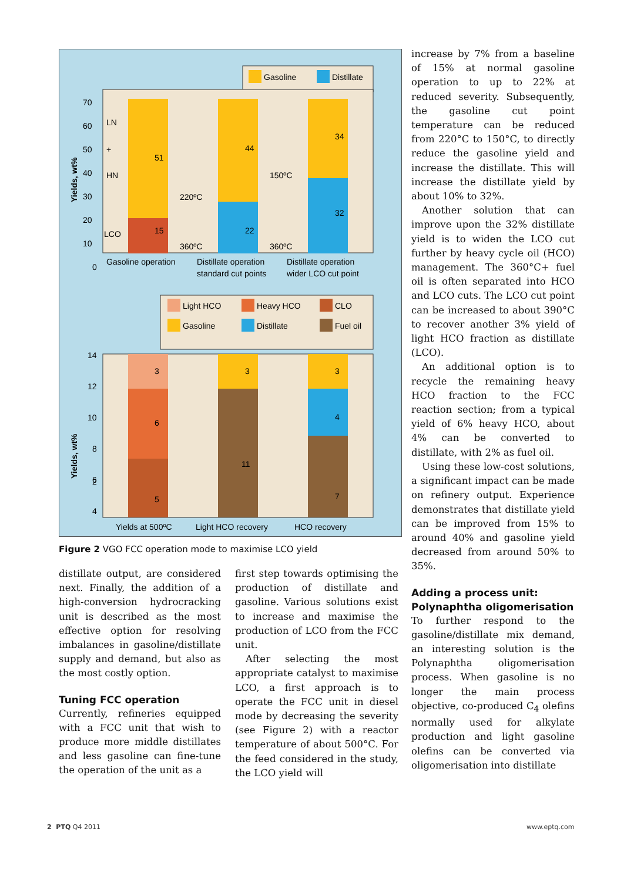Gasoline
Distillate
70
60
50
40
30
20
10
0
LN
+
HN
LCO
51
15
44
22
34
32
220ºC
150ºC
360ºC
360ºC
Gasoline operation
Distillate operation
standard cut points
Distillate operation
wider LCO cut point
Yields, wt%
Light HCO
Heavy HCO
CLO
Gasoline
Distillate
Fuel oil
14
12
10
8
6
4
2
3
6
5
3
11
3
4
7
Yields at 500ºC
Light HCO recovery
HCO recovery
Yields, wt%
Figure 2 VGO FCC operation mode to maximise LCO yield
increase by 7% from a baseline of 15% at normal gasoline operation to up to 22% at reduced severity. Subsequently, the gasoline cut point temperature can be reduced from 220°C to 150°C, to directly reduce the gasoline yield and increase the distillate. This will increase the distillate yield by about 10% to 32%.
Another solution that can improve upon the 32% distillate yield is to widen the LCO cut further by heavy cycle oil (HCO) management. The 360°C+ fuel oil is often separated into HCO and LCO cuts. The LCO cut point can be increased to about 390°C to recover another 3% yield of light HCO fraction as distillate (LCO).
An additional option is to recycle the remaining heavy HCO fraction to the FCC reaction section; from a typical yield of 6% heavy HCO, about 4% can be converted to distillate, with 2% as fuel oil.
Using these low-cost solutions, a significant impact can be made on refinery output. Experience demonstrates that distillate yield can be improved from 15% to around 40% and gasoline yield decreased from around 50% to 35%.
Adding a process unit:
Polynaphtha oligomerisation
To further respond to the gasoline/distillate mix demand, an interesting solution is the Polynaphtha oligomerisation process. When gasoline is no longer the main process objective, co-produced C<sub>4</sub> olefins normally used for alkylate production and light gasoline olefins can be converted via oligomerisation into distillate
distillate output, are considered next. Finally, the addition of a high-conversion hydrocracking unit is described as the most effective option for resolving imbalances in gasoline/distillate supply and demand, but also as the most costly option.
Tuning FCC operation
Currently, refineries equipped with a FCC unit that wish to produce more middle distillates and less gasoline can fine-tune the operation of the unit as a
first step towards optimising the production of distillate and gasoline. Various solutions exist to increase and maximise the production of LCO from the FCC unit.
After selecting the most appropriate catalyst to maximise LCO, a first approach is to operate the FCC unit in diesel mode by decreasing the severity (see Figure 2) with a reactor temperature of about 500°C. For the feed considered in the study, the LCO yield will
2 PTQ Q4 2011 www.eptq.com